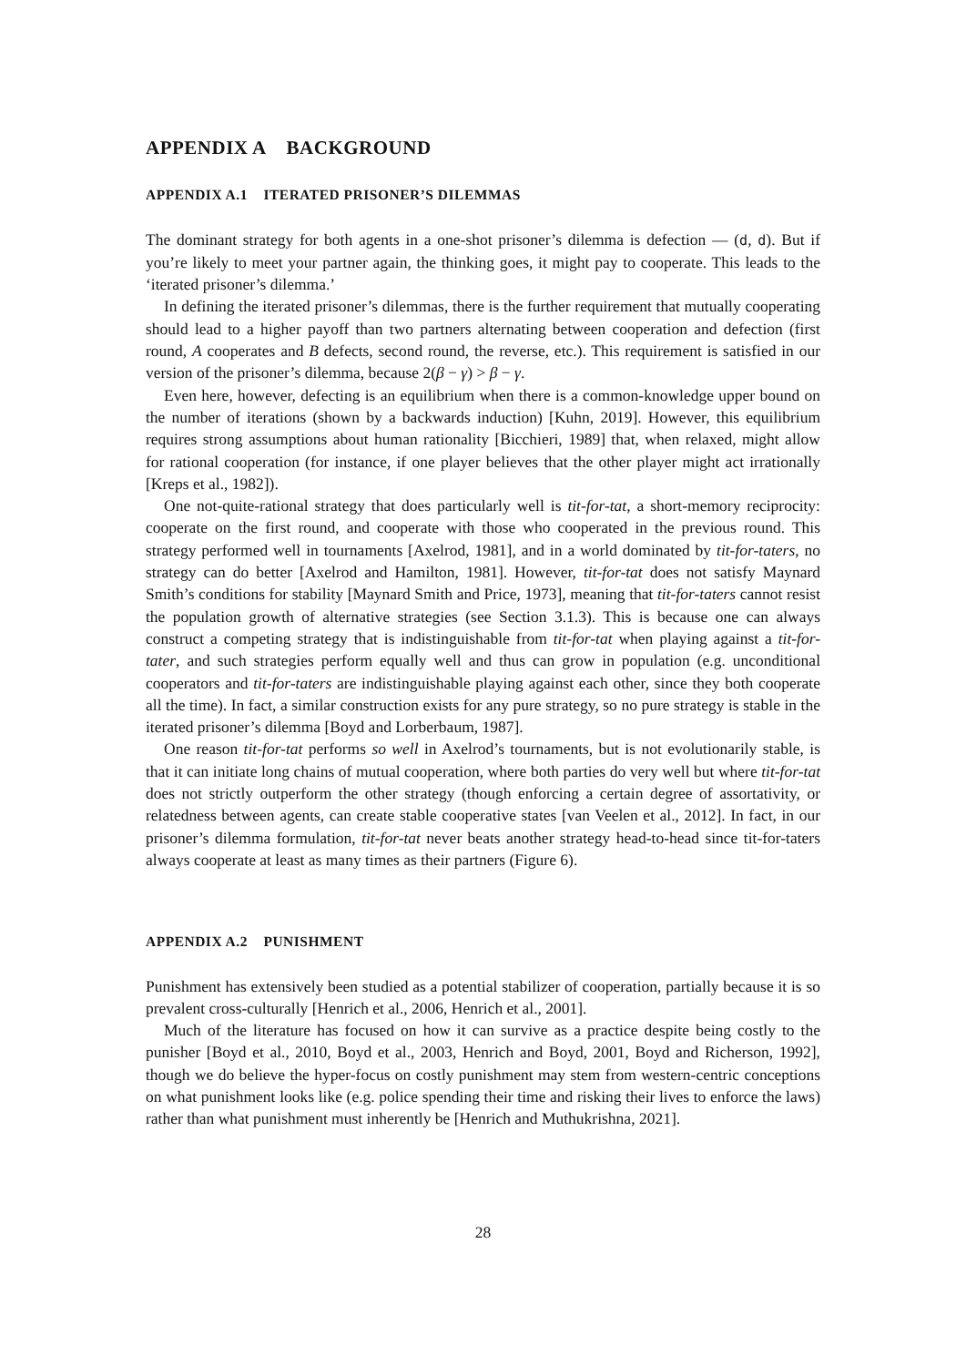APPENDIX A BACKGROUND
APPENDIX A.1 ITERATED PRISONER’S DILEMMAS
The dominant strategy for both agents in a one-shot prisoner’s dilemma is defection — (d, d). But if you’re likely to meet your partner again, the thinking goes, it might pay to cooperate. This leads to the ‘iterated prisoner’s dilemma.’
In defining the iterated prisoner’s dilemmas, there is the further requirement that mutually cooperating should lead to a higher payoff than two partners alternating between cooperation and defection (first round, A cooperates and B defects, second round, the reverse, etc.). This requirement is satisfied in our version of the prisoner’s dilemma, because 2(β − γ) > β − γ.
Even here, however, defecting is an equilibrium when there is a common-knowledge upper bound on the number of iterations (shown by a backwards induction) [Kuhn, 2019]. However, this equilibrium requires strong assumptions about human rationality [Bicchieri, 1989] that, when relaxed, might allow for rational cooperation (for instance, if one player believes that the other player might act irrationally [Kreps et al., 1982]).
One not-quite-rational strategy that does particularly well is tit-for-tat, a short-memory reciprocity: cooperate on the first round, and cooperate with those who cooperated in the previous round. This strategy performed well in tournaments [Axelrod, 1981], and in a world dominated by tit-for-taters, no strategy can do better [Axelrod and Hamilton, 1981]. However, tit-for-tat does not satisfy Maynard Smith’s conditions for stability [Maynard Smith and Price, 1973], meaning that tit-for-taters cannot resist the population growth of alternative strategies (see Section 3.1.3). This is because one can always construct a competing strategy that is indistinguishable from tit-for-tat when playing against a tit-for-tater, and such strategies perform equally well and thus can grow in population (e.g. unconditional cooperators and tit-for-taters are indistinguishable playing against each other, since they both cooperate all the time). In fact, a similar construction exists for any pure strategy, so no pure strategy is stable in the iterated prisoner’s dilemma [Boyd and Lorberbaum, 1987].
One reason tit-for-tat performs so well in Axelrod’s tournaments, but is not evolutionarily stable, is that it can initiate long chains of mutual cooperation, where both parties do very well but where tit-for-tat does not strictly outperform the other strategy (though enforcing a certain degree of assortativity, or relatedness between agents, can create stable cooperative states [van Veelen et al., 2012]. In fact, in our prisoner’s dilemma formulation, tit-for-tat never beats another strategy head-to-head since tit-for-taters always cooperate at least as many times as their partners (Figure 6).
APPENDIX A.2 PUNISHMENT
Punishment has extensively been studied as a potential stabilizer of cooperation, partially because it is so prevalent cross-culturally [Henrich et al., 2006, Henrich et al., 2001].
Much of the literature has focused on how it can survive as a practice despite being costly to the punisher [Boyd et al., 2010, Boyd et al., 2003, Henrich and Boyd, 2001, Boyd and Richerson, 1992], though we do believe the hyper-focus on costly punishment may stem from western-centric conceptions on what punishment looks like (e.g. police spending their time and risking their lives to enforce the laws) rather than what punishment must inherently be [Henrich and Muthukrishna, 2021].
28